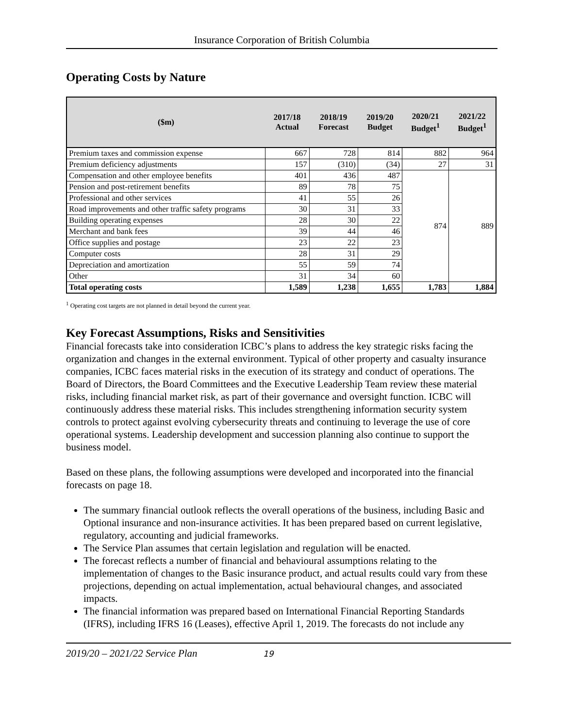Insurance Corporation of British Columbia
Operating Costs by Nature
| ($m) | 2017/18 Actual | 2018/19 Forecast | 2019/20 Budget | 2020/21 Budget<sup>1</sup> | 2021/22 Budget<sup>1</sup> |
| --- | --- | --- | --- | --- | --- |
| Premium taxes and commission expense | 667 | 728 | 814 | 882 | 964 |
| Premium deficiency adjustments | 157 | (310) | (34) | 27 | 31 |
| Compensation and other employee benefits | 401 | 436 | 487 | 874 | 889 |
| Pension and post-retirement benefits | 89 | 78 | 75 | | |
| Professional and other services | 41 | 55 | 26 | | |
| Road improvements and other traffic safety programs | 30 | 31 | 33 | | |
| Building operating expenses | 28 | 30 | 22 | | |
| Merchant and bank fees | 39 | 44 | 46 | | |
| Office supplies and postage | 23 | 22 | 23 | | |
| Computer costs | 28 | 31 | 29 | | |
| Depreciation and amortization | 55 | 59 | 74 | | |
| Other | 31 | 34 | 60 | | |
| Total operating costs | 1,589 | 1,238 | 1,655 | 1,783 | 1,884 |
<sup>1</sup> Operating cost targets are not planned in detail beyond the current year.
Key Forecast Assumptions, Risks and Sensitivities
Financial forecasts take into consideration ICBC’s plans to address the key strategic risks facing the organization and changes in the external environment. Typical of other property and casualty insurance companies, ICBC faces material risks in the execution of its strategy and conduct of operations. The Board of Directors, the Board Committees and the Executive Leadership Team review these material risks, including financial market risk, as part of their governance and oversight function. ICBC will continuously address these material risks. This includes strengthening information security system controls to protect against evolving cybersecurity threats and continuing to leverage the use of core operational systems. Leadership development and succession planning also continue to support the business model.
Based on these plans, the following assumptions were developed and incorporated into the financial forecasts on page 18.
The summary financial outlook reflects the overall operations of the business, including Basic and Optional insurance and non-insurance activities. It has been prepared based on current legislative, regulatory, accounting and judicial frameworks.
The Service Plan assumes that certain legislation and regulation will be enacted.
The forecast reflects a number of financial and behavioural assumptions relating to the implementation of changes to the Basic insurance product, and actual results could vary from these projections, depending on actual implementation, actual behavioural changes, and associated impacts.
The financial information was prepared based on International Financial Reporting Standards (IFRS), including IFRS 16 (Leases), effective April 1, 2019. The forecasts do not include any
2019/20 – 2021/22 Service Plan 19